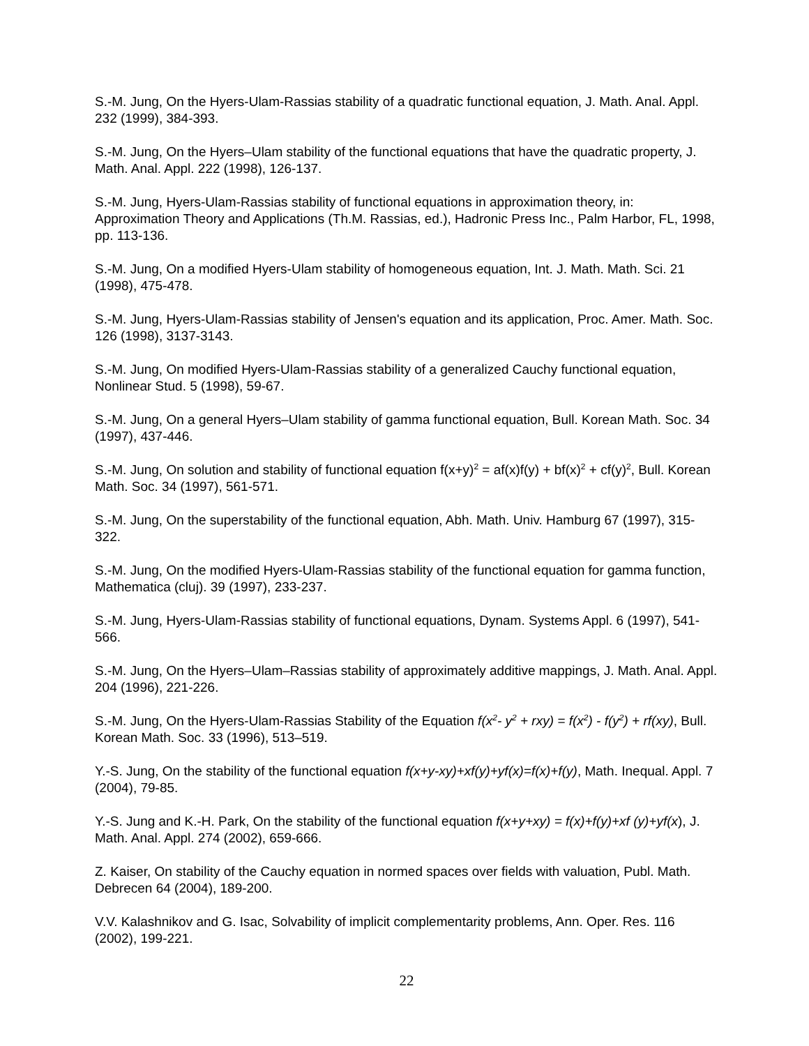S.-M. Jung, On the Hyers-Ulam-Rassias stability of a quadratic functional equation, J. Math. Anal. Appl. 232 (1999), 384-393.
S.-M. Jung, On the Hyers–Ulam stability of the functional equations that have the quadratic property, J. Math. Anal. Appl. 222 (1998), 126-137.
S.-M. Jung, Hyers-Ulam-Rassias stability of functional equations in approximation theory, in: Approximation Theory and Applications (Th.M. Rassias, ed.), Hadronic Press Inc., Palm Harbor, FL, 1998, pp. 113-136.
S.-M. Jung, On a modified Hyers-Ulam stability of homogeneous equation, Int. J. Math. Math. Sci. 21 (1998), 475-478.
S.-M. Jung, Hyers-Ulam-Rassias stability of Jensen's equation and its application, Proc. Amer. Math. Soc. 126 (1998), 3137-3143.
S.-M. Jung, On modified Hyers-Ulam-Rassias stability of a generalized Cauchy functional equation, Nonlinear Stud. 5 (1998), 59-67.
S.-M. Jung, On a general Hyers–Ulam stability of gamma functional equation, Bull. Korean Math. Soc. 34 (1997), 437-446.
S.-M. Jung, On solution and stability of functional equation f(x+y)<sup>2</sup> = af(x)f(y) + bf(x)<sup>2</sup> + cf(y)<sup>2</sup>, Bull. Korean Math. Soc. 34 (1997), 561-571.
S.-M. Jung, On the superstability of the functional equation, Abh. Math. Univ. Hamburg 67 (1997), 315-322.
S.-M. Jung, On the modified Hyers-Ulam-Rassias stability of the functional equation for gamma function, Mathematica (cluj). 39 (1997), 233-237.
S.-M. Jung, Hyers-Ulam-Rassias stability of functional equations, Dynam. Systems Appl. 6 (1997), 541-566.
S.-M. Jung, On the Hyers–Ulam–Rassias stability of approximately additive mappings, J. Math. Anal. Appl. 204 (1996), 221-226.
S.-M. Jung, On the Hyers-Ulam-Rassias Stability of the Equation f(x<sup>2</sup>- y<sup>2</sup> + rxy) = f(x<sup>2</sup>) - f(y<sup>2</sup>) + rf(xy), Bull. Korean Math. Soc. 33 (1996), 513–519.
Y.-S. Jung, On the stability of the functional equation f(x+y-xy)+xf(y)+yf(x)=f(x)+f(y), Math. Inequal. Appl. 7 (2004), 79-85.
Y.-S. Jung and K.-H. Park, On the stability of the functional equation f(x+y+xy) = f(x)+f(y)+xf (y)+yf(x), J. Math. Anal. Appl. 274 (2002), 659-666.
Z. Kaiser, On stability of the Cauchy equation in normed spaces over fields with valuation, Publ. Math. Debrecen 64 (2004), 189-200.
V.V. Kalashnikov and G. Isac, Solvability of implicit complementarity problems, Ann. Oper. Res. 116 (2002), 199-221.
22